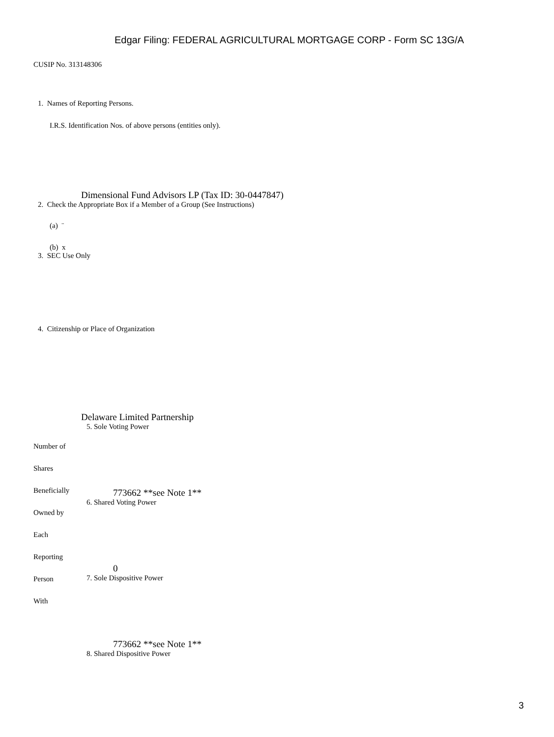Edgar Filing: FEDERAL AGRICULTURAL MORTGAGE CORP - Form SC 13G/A
CUSIP No. 313148306
1. Names of Reporting Persons.
I.R.S. Identification Nos. of above persons (entities only).
Dimensional Fund Advisors LP (Tax ID: 30-0447847)
2. Check the Appropriate Box if a Member of a Group (See Instructions)
(a) ¨
(b) x
3. SEC Use Only
4. Citizenship or Place of Organization
Delaware Limited Partnership
Number of
Shares
Beneficially
Owned by
Each
Reporting
Person
With
5. Sole Voting Power
773662 **see Note 1**
6. Shared Voting Power
0
7. Sole Dispositive Power
773662 **see Note 1**
8. Shared Dispositive Power
3